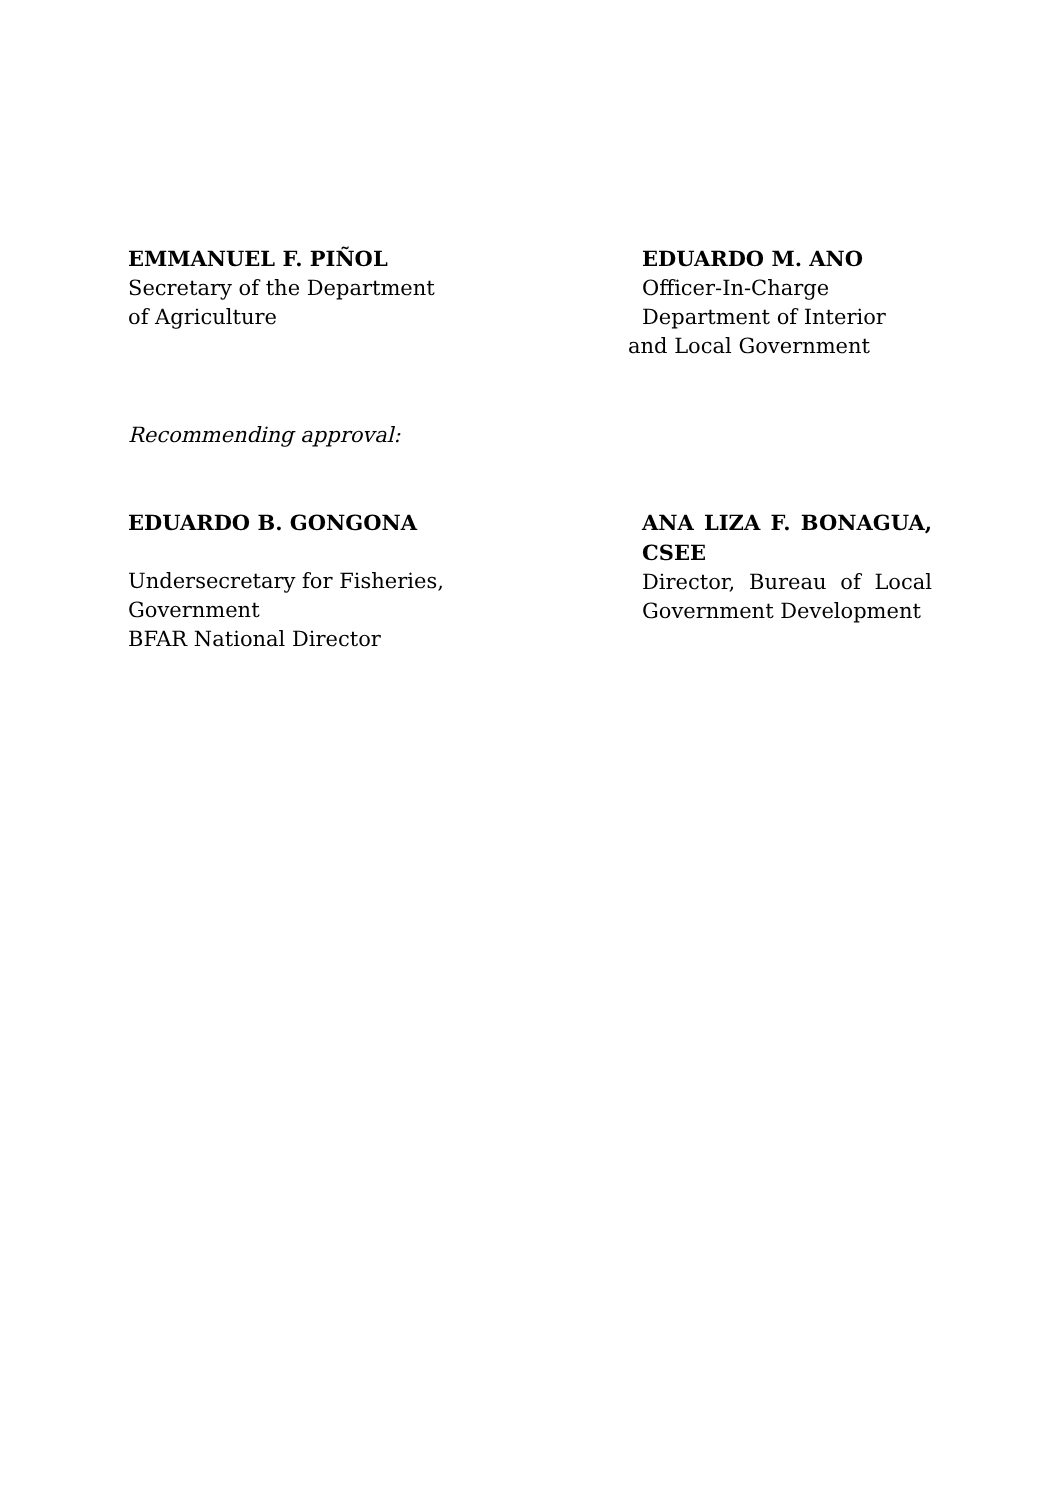EMMANUEL F. PIÑOL
Secretary of the Department
of Agriculture
EDUARDO M. ANO
Officer-In-Charge
Department of Interior
and Local Government
Recommending approval:
EDUARDO B. GONGONA
Undersecretary for Fisheries,
Government
BFAR National Director
ANA LIZA F. BONAGUA, CSEE
Director, Bureau of Local Government Development